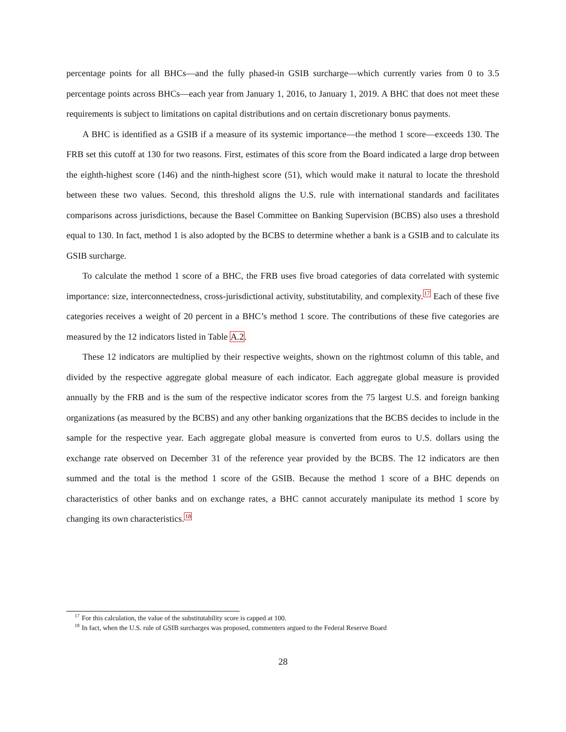percentage points for all BHCs—and the fully phased-in GSIB surcharge—which currently varies from 0 to 3.5 percentage points across BHCs—each year from January 1, 2016, to January 1, 2019. A BHC that does not meet these requirements is subject to limitations on capital distributions and on certain discretionary bonus payments.
A BHC is identified as a GSIB if a measure of its systemic importance—the method 1 score—exceeds 130. The FRB set this cutoff at 130 for two reasons. First, estimates of this score from the Board indicated a large drop between the eighth-highest score (146) and the ninth-highest score (51), which would make it natural to locate the threshold between these two values. Second, this threshold aligns the U.S. rule with international standards and facilitates comparisons across jurisdictions, because the Basel Committee on Banking Supervision (BCBS) also uses a threshold equal to 130. In fact, method 1 is also adopted by the BCBS to determine whether a bank is a GSIB and to calculate its GSIB surcharge.
To calculate the method 1 score of a BHC, the FRB uses five broad categories of data correlated with systemic importance: size, interconnectedness, cross-jurisdictional activity, substitutability, and complexity.<sup>17</sup> Each of these five categories receives a weight of 20 percent in a BHC’s method 1 score. The contributions of these five categories are measured by the 12 indicators listed in Table A.2.
These 12 indicators are multiplied by their respective weights, shown on the rightmost column of this table, and divided by the respective aggregate global measure of each indicator. Each aggregate global measure is provided annually by the FRB and is the sum of the respective indicator scores from the 75 largest U.S. and foreign banking organizations (as measured by the BCBS) and any other banking organizations that the BCBS decides to include in the sample for the respective year. Each aggregate global measure is converted from euros to U.S. dollars using the exchange rate observed on December 31 of the reference year provided by the BCBS. The 12 indicators are then summed and the total is the method 1 score of the GSIB. Because the method 1 score of a BHC depends on characteristics of other banks and on exchange rates, a BHC cannot accurately manipulate its method 1 score by changing its own characteristics.<sup>18</sup>
<sup>17</sup> For this calculation, the value of the substitutability score is capped at 100.
<sup>18</sup> In fact, when the U.S. rule of GSIB surcharges was proposed, commenters argued to the Federal Reserve Board
28